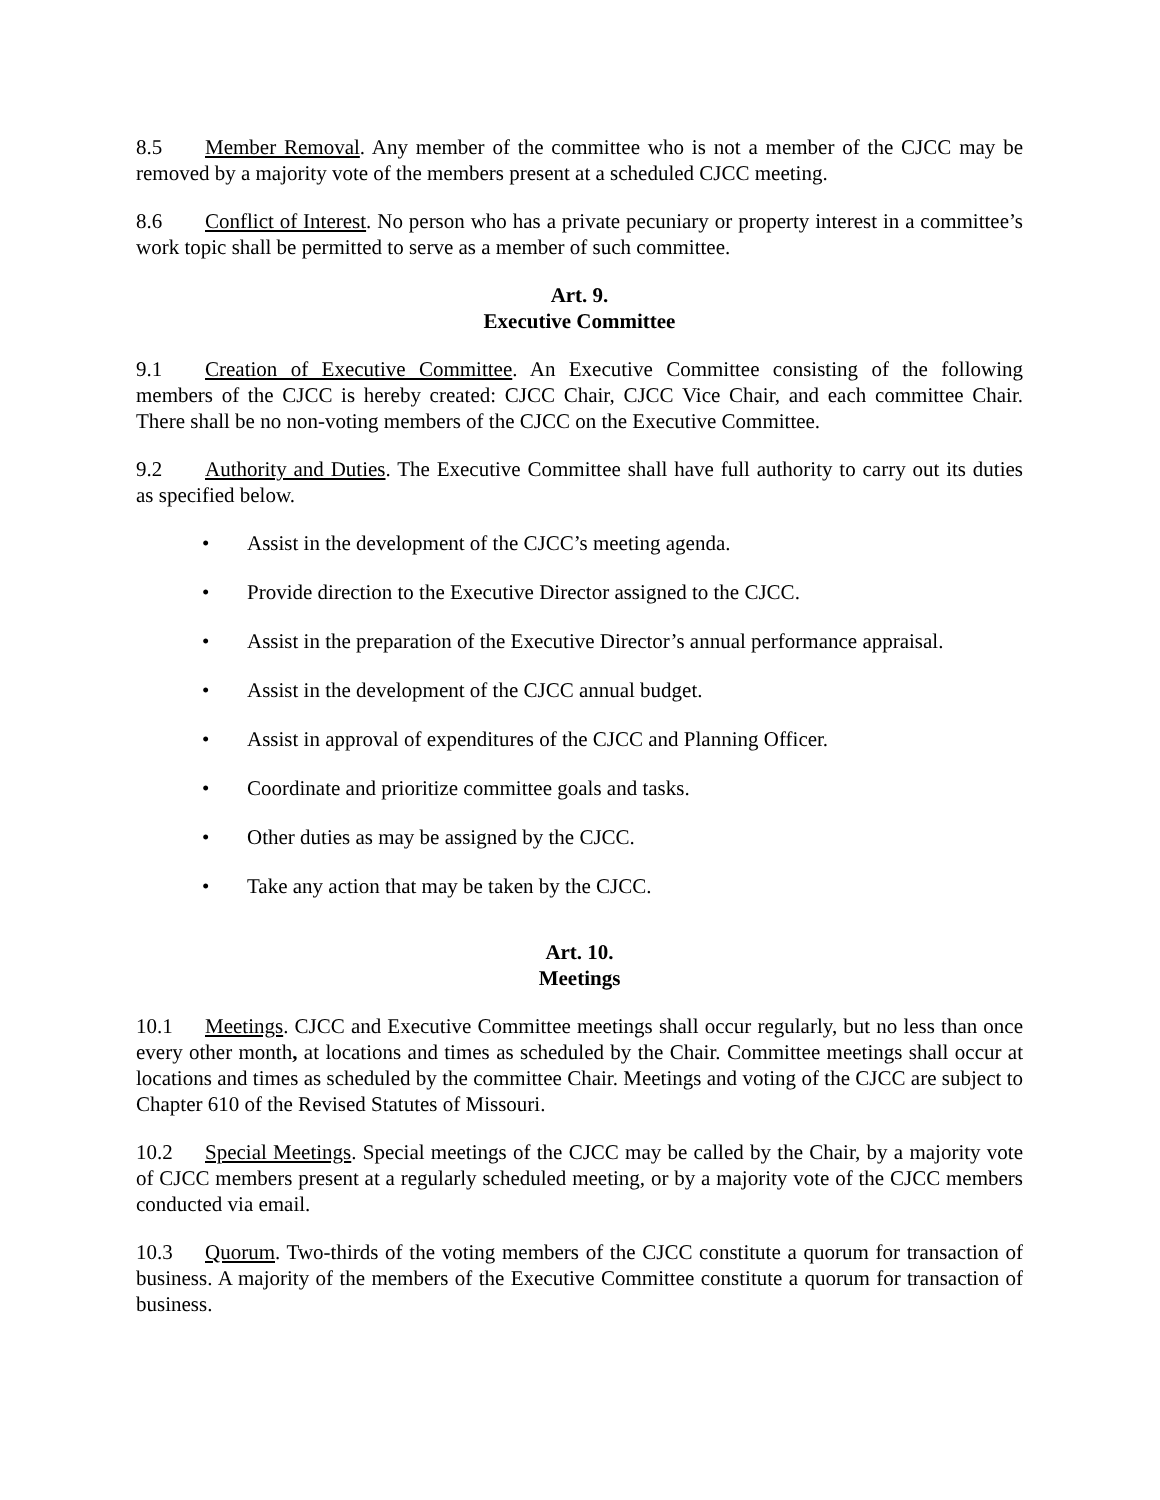8.5 Member Removal. Any member of the committee who is not a member of the CJCC may be removed by a majority vote of the members present at a scheduled CJCC meeting.
8.6 Conflict of Interest. No person who has a private pecuniary or property interest in a committee’s work topic shall be permitted to serve as a member of such committee.
Art. 9.
Executive Committee
9.1 Creation of Executive Committee. An Executive Committee consisting of the following members of the CJCC is hereby created: CJCC Chair, CJCC Vice Chair, and each committee Chair. There shall be no non-voting members of the CJCC on the Executive Committee.
9.2 Authority and Duties. The Executive Committee shall have full authority to carry out its duties as specified below.
• Assist in the development of the CJCC’s meeting agenda.
• Provide direction to the Executive Director assigned to the CJCC.
• Assist in the preparation of the Executive Director’s annual performance appraisal.
• Assist in the development of the CJCC annual budget.
• Assist in approval of expenditures of the CJCC and Planning Officer.
• Coordinate and prioritize committee goals and tasks.
• Other duties as may be assigned by the CJCC.
• Take any action that may be taken by the CJCC.
Art. 10.
Meetings
10.1 Meetings. CJCC and Executive Committee meetings shall occur regularly, but no less than once every other month, at locations and times as scheduled by the Chair. Committee meetings shall occur at locations and times as scheduled by the committee Chair. Meetings and voting of the CJCC are subject to Chapter 610 of the Revised Statutes of Missouri.
10.2 Special Meetings. Special meetings of the CJCC may be called by the Chair, by a majority vote of CJCC members present at a regularly scheduled meeting, or by a majority vote of the CJCC members conducted via email.
10.3 Quorum. Two-thirds of the voting members of the CJCC constitute a quorum for transaction of business. A majority of the members of the Executive Committee constitute a quorum for transaction of business.